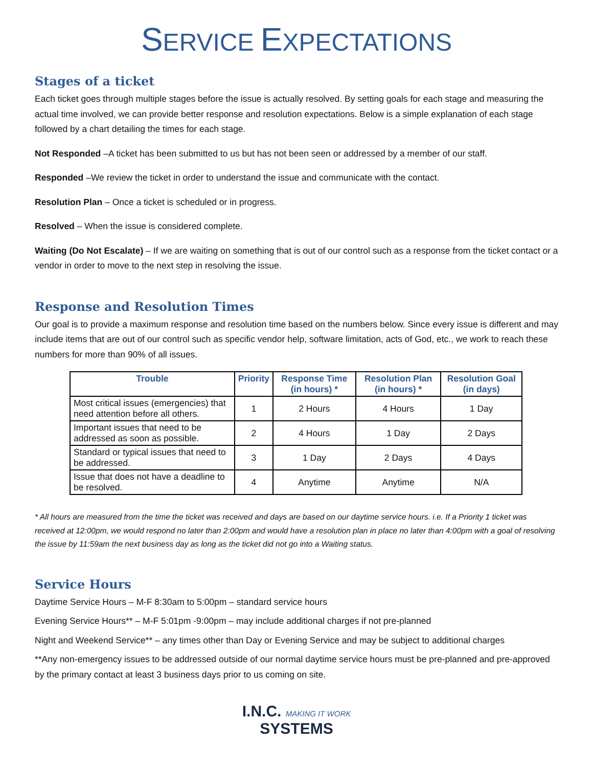SERVICE EXPECTATIONS
Stages of a ticket
Each ticket goes through multiple stages before the issue is actually resolved. By setting goals for each stage and measuring the actual time involved, we can provide better response and resolution expectations. Below is a simple explanation of each stage followed by a chart detailing the times for each stage.
Not Responded –A ticket has been submitted to us but has not been seen or addressed by a member of our staff.
Responded –We review the ticket in order to understand the issue and communicate with the contact.
Resolution Plan – Once a ticket is scheduled or in progress.
Resolved – When the issue is considered complete.
Waiting (Do Not Escalate) – If we are waiting on something that is out of our control such as a response from the ticket contact or a vendor in order to move to the next step in resolving the issue.
Response and Resolution Times
Our goal is to provide a maximum response and resolution time based on the numbers below. Since every issue is different and may include items that are out of our control such as specific vendor help, software limitation, acts of God, etc., we work to reach these numbers for more than 90% of all issues.
| Trouble | Priority | Response Time (in hours) * | Resolution Plan (in hours) * | Resolution Goal (in days) |
| --- | --- | --- | --- | --- |
| Most critical issues (emergencies) that need attention before all others. | 1 | 2 Hours | 4 Hours | 1 Day |
| Important issues that need to be addressed as soon as possible. | 2 | 4 Hours | 1 Day | 2 Days |
| Standard or typical issues that need to be addressed. | 3 | 1 Day | 2 Days | 4 Days |
| Issue that does not have a deadline to be resolved. | 4 | Anytime | Anytime | N/A |
* All hours are measured from the time the ticket was received and days are based on our daytime service hours. i.e. If a Priority 1 ticket was received at 12:00pm, we would respond no later than 2:00pm and would have a resolution plan in place no later than 4:00pm with a goal of resolving the issue by 11:59am the next business day as long as the ticket did not go into a Waiting status.
Service Hours
Daytime Service Hours – M-F 8:30am to 5:00pm – standard service hours
Evening Service Hours** – M-F 5:01pm -9:00pm – may include additional charges if not pre-planned
Night and Weekend Service** – any times other than Day or Evening Service and may be subject to additional charges
**Any non-emergency issues to be addressed outside of our normal daytime service hours must be pre-planned and pre-approved by the primary contact at least 3 business days prior to us coming on site.
I.N.C. MAKING IT WORK
SYSTEMS